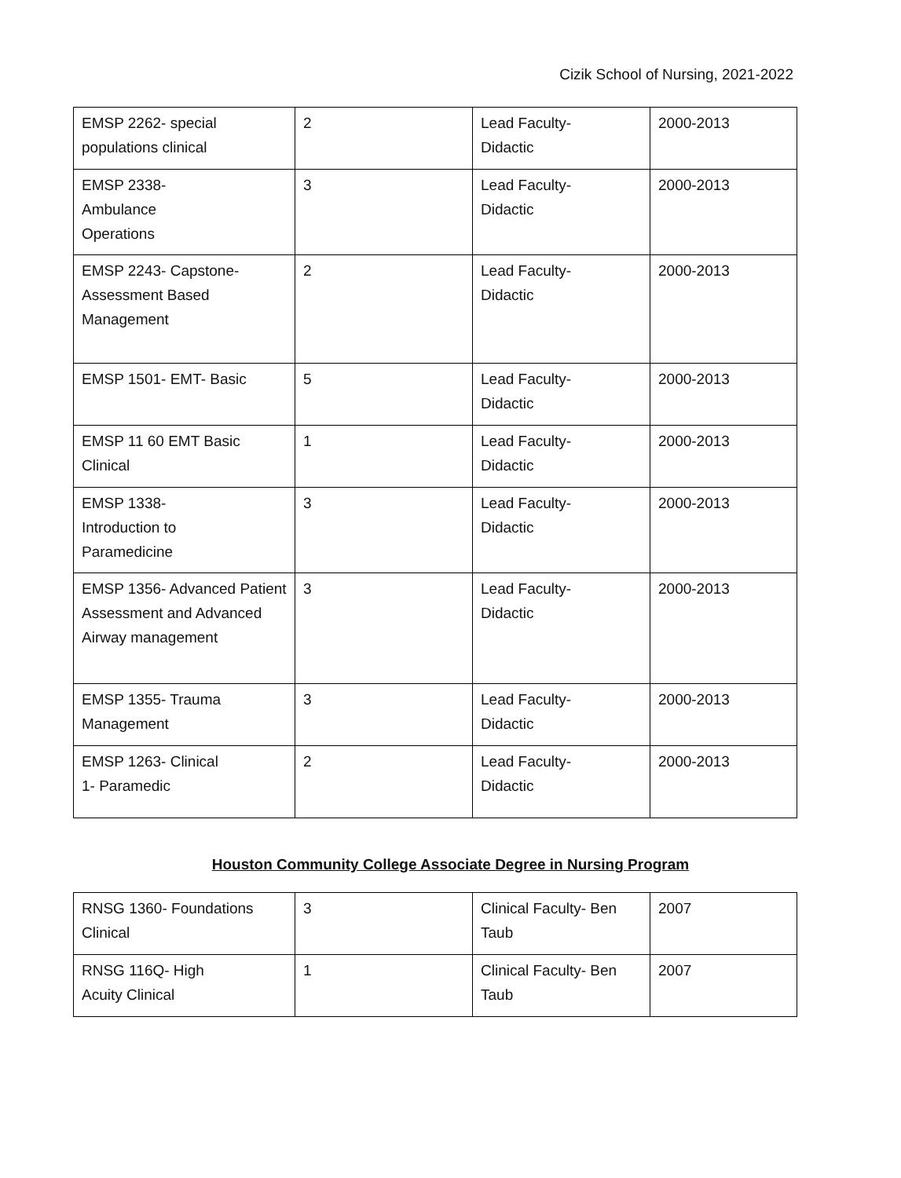Cizik School of Nursing, 2021-2022
| EMSP 2262- special populations clinical | 2 | Lead Faculty- Didactic | 2000-2013 |
| EMSP 2338- Ambulance Operations | 3 | Lead Faculty- Didactic | 2000-2013 |
| EMSP 2243- Capstone- Assessment Based Management | 2 | Lead Faculty- Didactic | 2000-2013 |
| EMSP 1501- EMT- Basic | 5 | Lead Faculty- Didactic | 2000-2013 |
| EMSP 11 60 EMT Basic Clinical | 1 | Lead Faculty- Didactic | 2000-2013 |
| EMSP 1338- Introduction to Paramedicine | 3 | Lead Faculty- Didactic | 2000-2013 |
| EMSP 1356- Advanced Patient Assessment and Advanced Airway management | 3 | Lead Faculty- Didactic | 2000-2013 |
| EMSP 1355- Trauma Management | 3 | Lead Faculty- Didactic | 2000-2013 |
| EMSP 1263- Clinical 1- Paramedic | 2 | Lead Faculty- Didactic | 2000-2013 |
Houston Community College Associate Degree in Nursing Program
| RNSG 1360- Foundations Clinical | 3 | Clinical Faculty- Ben Taub | 2007 |
| RNSG 116Q- High Acuity Clinical | 1 | Clinical Faculty- Ben Taub | 2007 |